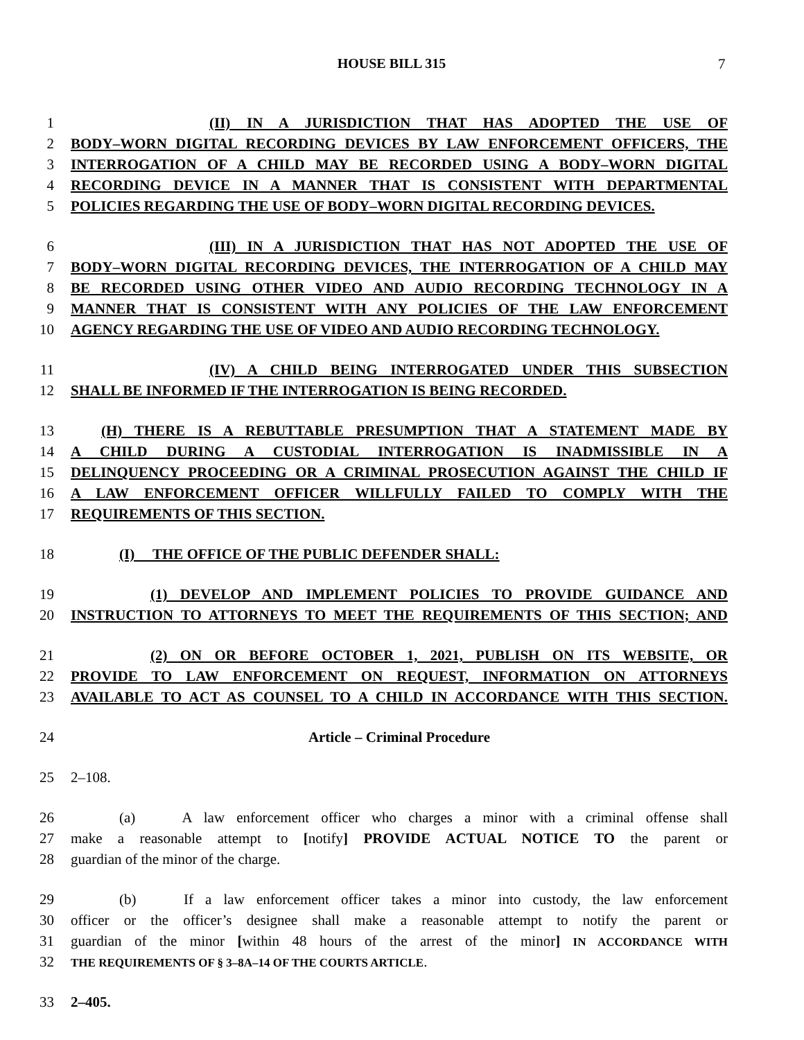HOUSE BILL 315 7
1 (II) IN A JURISDICTION THAT HAS ADOPTED THE USE OF
2 BODY–WORN DIGITAL RECORDING DEVICES BY LAW ENFORCEMENT OFFICERS, THE
3 INTERROGATION OF A CHILD MAY BE RECORDED USING A BODY–WORN DIGITAL
4 RECORDING DEVICE IN A MANNER THAT IS CONSISTENT WITH DEPARTMENTAL
5 POLICIES REGARDING THE USE OF BODY–WORN DIGITAL RECORDING DEVICES.
6 (III) IN A JURISDICTION THAT HAS NOT ADOPTED THE USE OF
7 BODY–WORN DIGITAL RECORDING DEVICES, THE INTERROGATION OF A CHILD MAY
8 BE RECORDED USING OTHER VIDEO AND AUDIO RECORDING TECHNOLOGY IN A
9 MANNER THAT IS CONSISTENT WITH ANY POLICIES OF THE LAW ENFORCEMENT
10 AGENCY REGARDING THE USE OF VIDEO AND AUDIO RECORDING TECHNOLOGY.
11 (IV) A CHILD BEING INTERROGATED UNDER THIS SUBSECTION
12 SHALL BE INFORMED IF THE INTERROGATION IS BEING RECORDED.
13 (H) THERE IS A REBUTTABLE PRESUMPTION THAT A STATEMENT MADE BY
14 A CHILD DURING A CUSTODIAL INTERROGATION IS INADMISSIBLE IN A
15 DELINQUENCY PROCEEDING OR A CRIMINAL PROSECUTION AGAINST THE CHILD IF
16 A LAW ENFORCEMENT OFFICER WILLFULLY FAILED TO COMPLY WITH THE
17 REQUIREMENTS OF THIS SECTION.
18 (I) THE OFFICE OF THE PUBLIC DEFENDER SHALL:
19 (1) DEVELOP AND IMPLEMENT POLICIES TO PROVIDE GUIDANCE AND
20 INSTRUCTION TO ATTORNEYS TO MEET THE REQUIREMENTS OF THIS SECTION; AND
21 (2) ON OR BEFORE OCTOBER 1, 2021, PUBLISH ON ITS WEBSITE, OR
22 PROVIDE TO LAW ENFORCEMENT ON REQUEST, INFORMATION ON ATTORNEYS
23 AVAILABLE TO ACT AS COUNSEL TO A CHILD IN ACCORDANCE WITH THIS SECTION.
24 Article – Criminal Procedure
25 2–108.
26 (a) A law enforcement officer who charges a minor with a criminal offense shall
27 make a reasonable attempt to [notify] PROVIDE ACTUAL NOTICE TO the parent or
28 guardian of the minor of the charge.
29 (b) If a law enforcement officer takes a minor into custody, the law enforcement
30 officer or the officer’s designee shall make a reasonable attempt to notify the parent or
31 guardian of the minor [within 48 hours of the arrest of the minor] IN ACCORDANCE WITH
32 THE REQUIREMENTS OF § 3–8A–14 OF THE COURTS ARTICLE.
33 2–405.